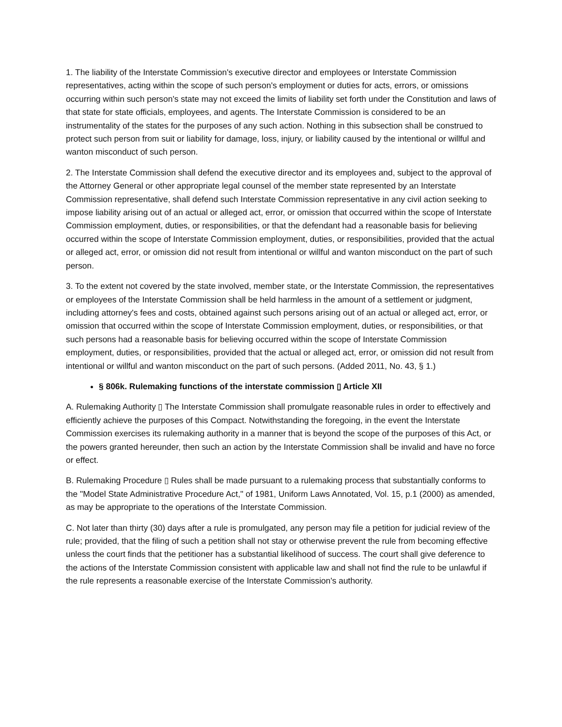1. The liability of the Interstate Commission's executive director and employees or Interstate Commission representatives, acting within the scope of such person's employment or duties for acts, errors, or omissions occurring within such person's state may not exceed the limits of liability set forth under the Constitution and laws of that state for state officials, employees, and agents. The Interstate Commission is considered to be an instrumentality of the states for the purposes of any such action. Nothing in this subsection shall be construed to protect such person from suit or liability for damage, loss, injury, or liability caused by the intentional or willful and wanton misconduct of such person.
2. The Interstate Commission shall defend the executive director and its employees and, subject to the approval of the Attorney General or other appropriate legal counsel of the member state represented by an Interstate Commission representative, shall defend such Interstate Commission representative in any civil action seeking to impose liability arising out of an actual or alleged act, error, or omission that occurred within the scope of Interstate Commission employment, duties, or responsibilities, or that the defendant had a reasonable basis for believing occurred within the scope of Interstate Commission employment, duties, or responsibilities, provided that the actual or alleged act, error, or omission did not result from intentional or willful and wanton misconduct on the part of such person.
3. To the extent not covered by the state involved, member state, or the Interstate Commission, the representatives or employees of the Interstate Commission shall be held harmless in the amount of a settlement or judgment, including attorney's fees and costs, obtained against such persons arising out of an actual or alleged act, error, or omission that occurred within the scope of Interstate Commission employment, duties, or responsibilities, or that such persons had a reasonable basis for believing occurred within the scope of Interstate Commission employment, duties, or responsibilities, provided that the actual or alleged act, error, or omission did not result from intentional or willful and wanton misconduct on the part of such persons. (Added 2011, No. 43, § 1.)
§ 806k. Rulemaking functions of the interstate commission ▯ Article XII
A. Rulemaking Authority ▯ The Interstate Commission shall promulgate reasonable rules in order to effectively and efficiently achieve the purposes of this Compact. Notwithstanding the foregoing, in the event the Interstate Commission exercises its rulemaking authority in a manner that is beyond the scope of the purposes of this Act, or the powers granted hereunder, then such an action by the Interstate Commission shall be invalid and have no force or effect.
B. Rulemaking Procedure ▯ Rules shall be made pursuant to a rulemaking process that substantially conforms to the "Model State Administrative Procedure Act," of 1981, Uniform Laws Annotated, Vol. 15, p.1 (2000) as amended, as may be appropriate to the operations of the Interstate Commission.
C. Not later than thirty (30) days after a rule is promulgated, any person may file a petition for judicial review of the rule; provided, that the filing of such a petition shall not stay or otherwise prevent the rule from becoming effective unless the court finds that the petitioner has a substantial likelihood of success. The court shall give deference to the actions of the Interstate Commission consistent with applicable law and shall not find the rule to be unlawful if the rule represents a reasonable exercise of the Interstate Commission's authority.